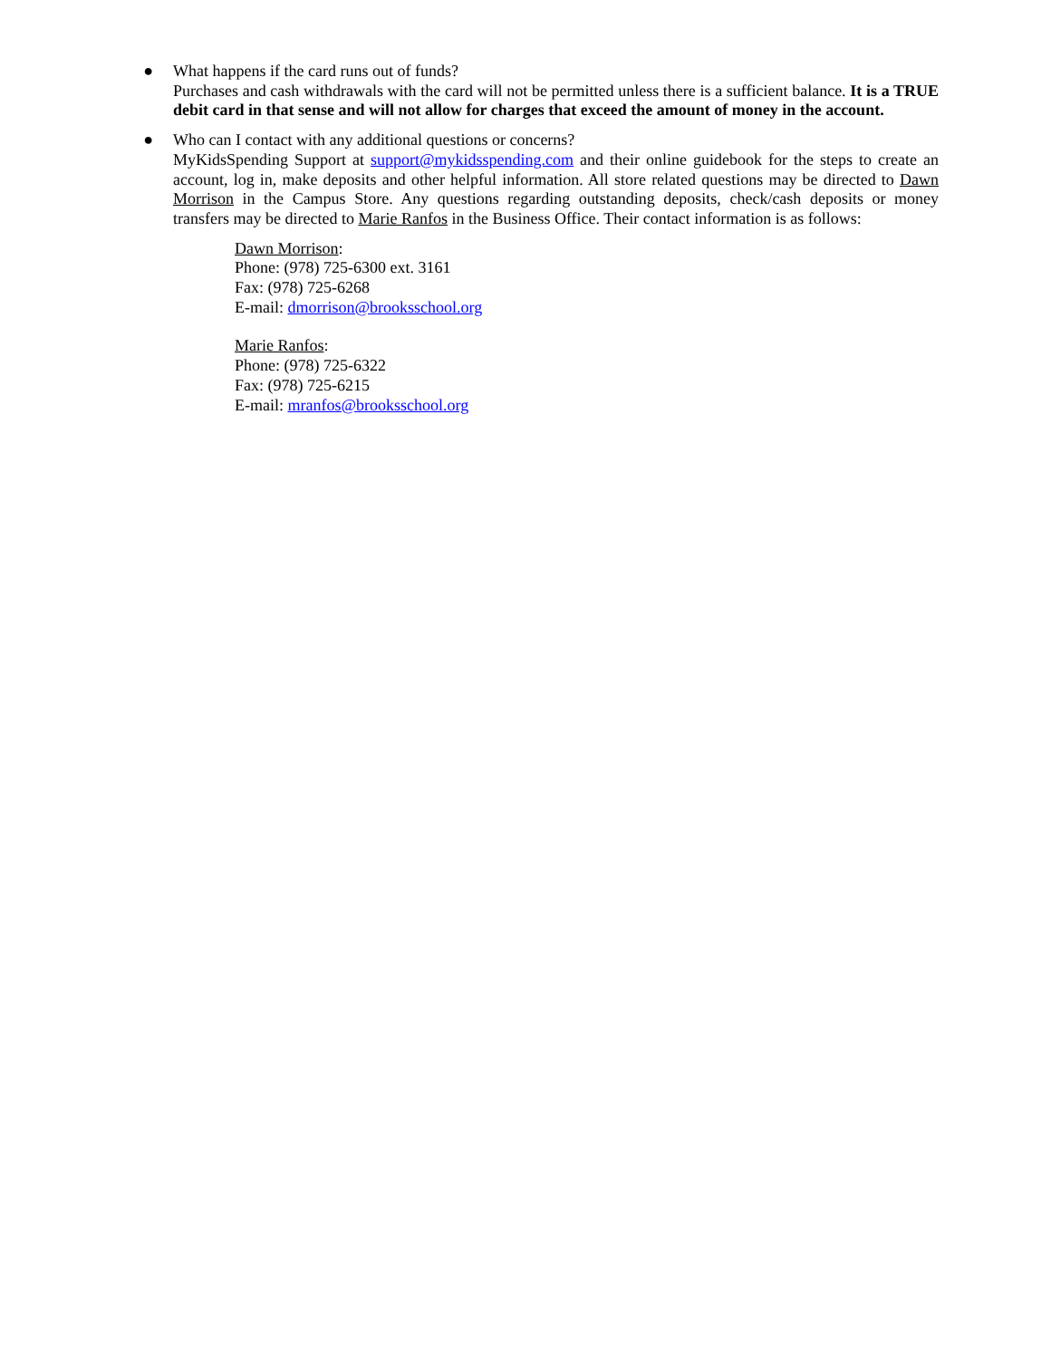● What happens if the card runs out of funds?
Purchases and cash withdrawals with the card will not be permitted unless there is a sufficient balance. It is a TRUE debit card in that sense and will not allow for charges that exceed the amount of money in the account.
● Who can I contact with any additional questions or concerns?
MyKidsSpending Support at support@mykidsspending.com and their online guidebook for the steps to create an account, log in, make deposits and other helpful information. All store related questions may be directed to Dawn Morrison in the Campus Store. Any questions regarding outstanding deposits, check/cash deposits or money transfers may be directed to Marie Ranfos in the Business Office. Their contact information is as follows:
Dawn Morrison:
Phone: (978) 725-6300 ext. 3161
Fax: (978) 725-6268
E-mail: dmorrison@brooksschool.org
Marie Ranfos:
Phone: (978) 725-6322
Fax: (978) 725-6215
E-mail: mranfos@brooksschool.org